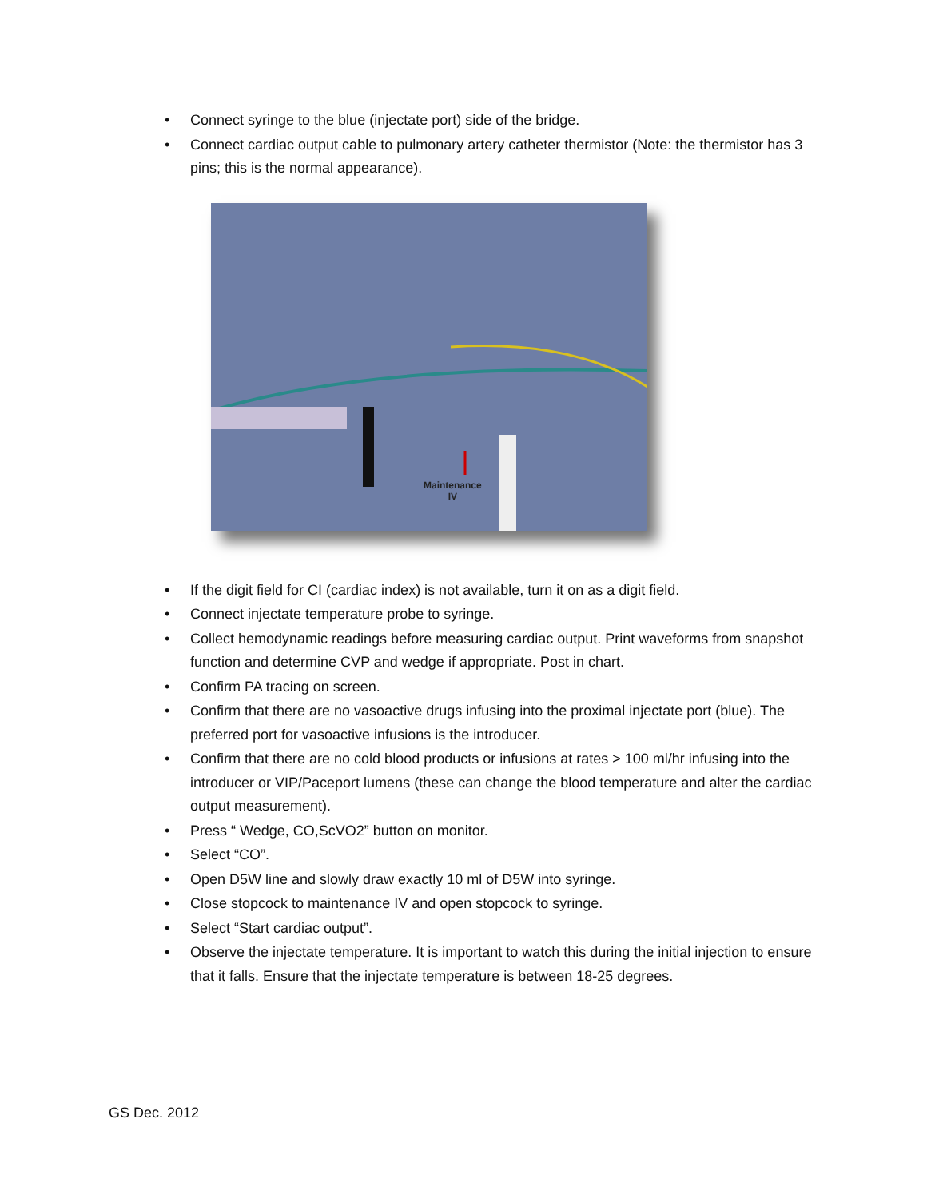• Connect syringe to the blue (injectate port) side of the bridge.
• Connect cardiac output cable to pulmonary artery catheter thermistor (Note: the thermistor has 3 pins; this is the normal appearance).
Maintenance
IV
• If the digit field for CI (cardiac index) is not available, turn it on as a digit field.
• Connect injectate temperature probe to syringe.
• Collect hemodynamic readings before measuring cardiac output. Print waveforms from snapshot function and determine CVP and wedge if appropriate. Post in chart.
• Confirm PA tracing on screen.
• Confirm that there are no vasoactive drugs infusing into the proximal injectate port (blue). The preferred port for vasoactive infusions is the introducer.
• Confirm that there are no cold blood products or infusions at rates > 100 ml/hr infusing into the introducer or VIP/Paceport lumens (these can change the blood temperature and alter the cardiac output measurement).
• Press “ Wedge, CO,ScVO2” button on monitor.
• Select “CO”.
• Open D5W line and slowly draw exactly 10 ml of D5W into syringe.
• Close stopcock to maintenance IV and open stopcock to syringe.
• Select “Start cardiac output”.
• Observe the injectate temperature. It is important to watch this during the initial injection to ensure that it falls. Ensure that the injectate temperature is between 18-25 degrees.
GS Dec. 2012